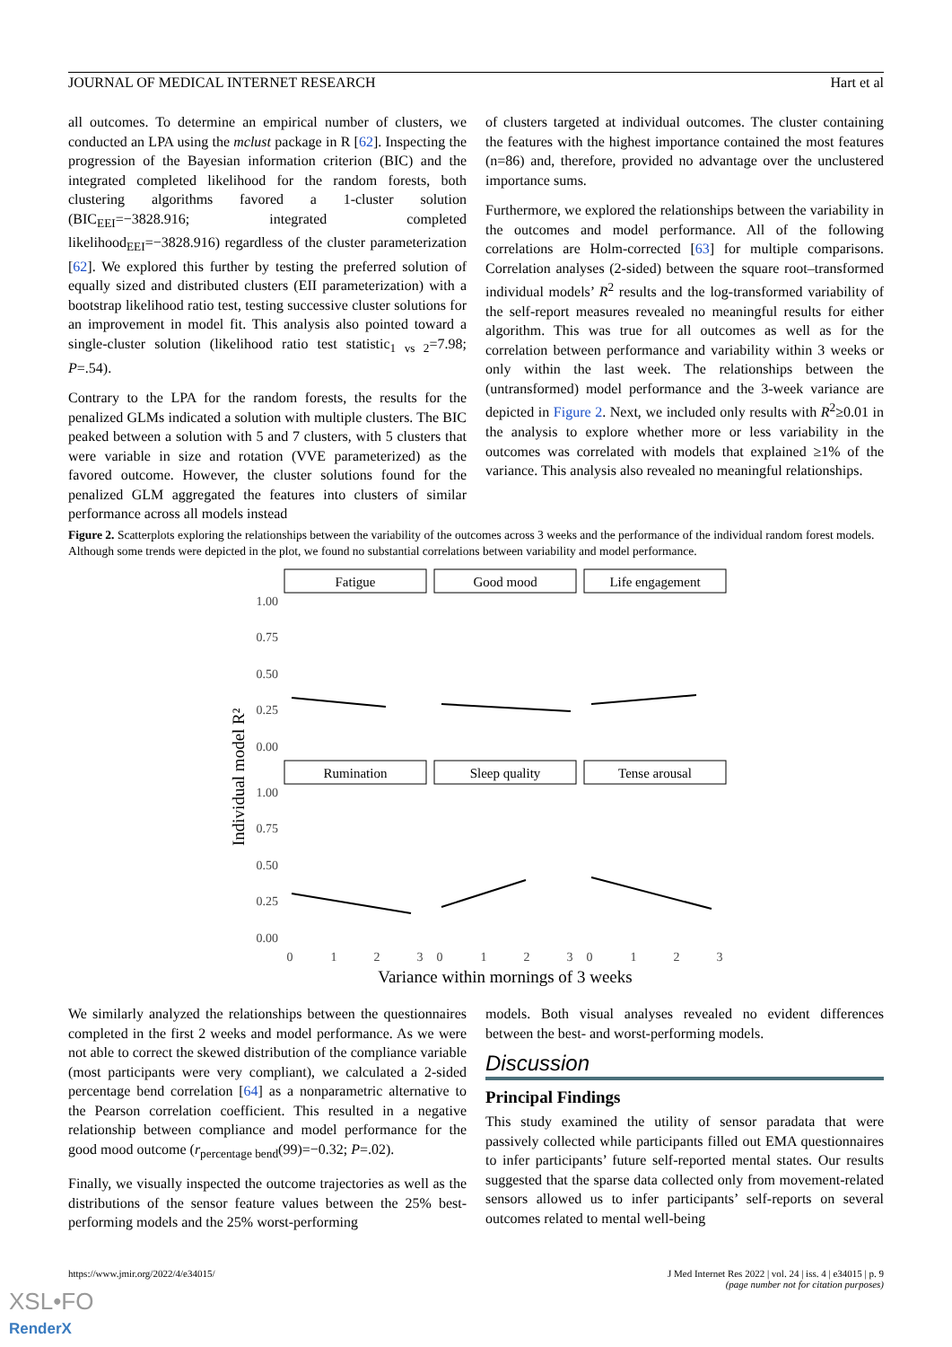JOURNAL OF MEDICAL INTERNET RESEARCH Hart et al
all outcomes. To determine an empirical number of clusters, we conducted an LPA using the mclust package in R [62]. Inspecting the progression of the Bayesian information criterion (BIC) and the integrated completed likelihood for the random forests, both clustering algorithms favored a 1-cluster solution (BIC<sub>EEI</sub>=−3828.916; integrated completed likelihood<sub>EEI</sub>=−3828.916) regardless of the cluster parameterization [62]. We explored this further by testing the preferred solution of equally sized and distributed clusters (EII parameterization) with a bootstrap likelihood ratio test, testing successive cluster solutions for an improvement in model fit. This analysis also pointed toward a single-cluster solution (likelihood ratio test statistic<sub>1 vs 2</sub>=7.98; P=.54).
Contrary to the LPA for the random forests, the results for the penalized GLMs indicated a solution with multiple clusters. The BIC peaked between a solution with 5 and 7 clusters, with 5 clusters that were variable in size and rotation (VVE parameterized) as the favored outcome. However, the cluster solutions found for the penalized GLM aggregated the features into clusters of similar performance across all models instead
of clusters targeted at individual outcomes. The cluster containing the features with the highest importance contained the most features (n=86) and, therefore, provided no advantage over the unclustered importance sums.
Furthermore, we explored the relationships between the variability in the outcomes and model performance. All of the following correlations are Holm-corrected [63] for multiple comparisons. Correlation analyses (2-sided) between the square root–transformed individual models’ R<sup>2</sup> results and the log-transformed variability of the self-report measures revealed no meaningful results for either algorithm. This was true for all outcomes as well as for the correlation between performance and variability within 3 weeks or only within the last week. The relationships between the (untransformed) model performance and the 3-week variance are depicted in Figure 2. Next, we included only results with R<sup>2</sup>≥0.01 in the analysis to explore whether more or less variability in the outcomes was correlated with models that explained ≥1% of the variance. This analysis also revealed no meaningful relationships.
Figure 2. Scatterplots exploring the relationships between the variability of the outcomes across 3 weeks and the performance of the individual random forest models. Although some trends were depicted in the plot, we found no substantial correlations between variability and model performance.
Individual model R²
1.00
0.75
0.50
0.25
0.00
1.00
0.75
0.50
0.25
0.00
Fatigue
Good mood
Life engagement
Rumination
Sleep quality
Tense arousal
0
1
2
3
0
1
2
3
0
1
2
3
Variance within mornings of 3 weeks
We similarly analyzed the relationships between the questionnaires completed in the first 2 weeks and model performance. As we were not able to correct the skewed distribution of the compliance variable (most participants were very compliant), we calculated a 2-sided percentage bend correlation [64] as a nonparametric alternative to the Pearson correlation coefficient. This resulted in a negative relationship between compliance and model performance for the good mood outcome (r<sub>percentage bend</sub>(99)=−0.32; P=.02).
Finally, we visually inspected the outcome trajectories as well as the distributions of the sensor feature values between the 25% best-performing models and the 25% worst-performing
models. Both visual analyses revealed no evident differences between the best- and worst-performing models.
Discussion
Principal Findings
This study examined the utility of sensor paradata that were passively collected while participants filled out EMA questionnaires to infer participants’ future self-reported mental states. Our results suggested that the sparse data collected only from movement-related sensors allowed us to infer participants’ self-reports on several outcomes related to mental well-being
https://www.jmir.org/2022/4/e34015/ J Med Internet Res 2022 | vol. 24 | iss. 4 | e34015 | p. 9
(page number not for citation purposes)
XSL•FO
RenderX